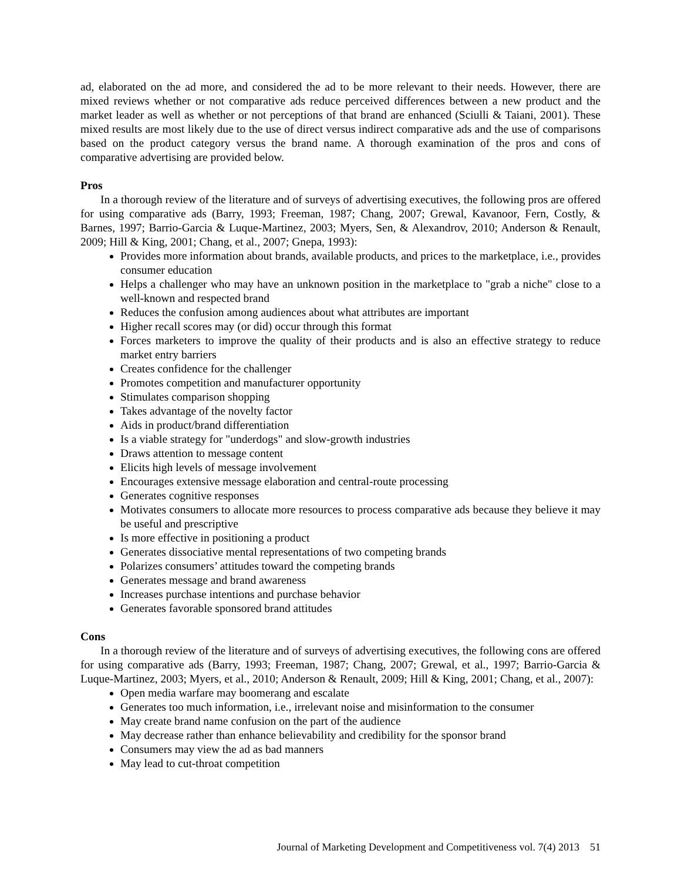ad, elaborated on the ad more, and considered the ad to be more relevant to their needs. However, there are mixed reviews whether or not comparative ads reduce perceived differences between a new product and the market leader as well as whether or not perceptions of that brand are enhanced (Sciulli & Taiani, 2001). These mixed results are most likely due to the use of direct versus indirect comparative ads and the use of comparisons based on the product category versus the brand name. A thorough examination of the pros and cons of comparative advertising are provided below.
Pros
In a thorough review of the literature and of surveys of advertising executives, the following pros are offered for using comparative ads (Barry, 1993; Freeman, 1987; Chang, 2007; Grewal, Kavanoor, Fern, Costly, & Barnes, 1997; Barrio-Garcia & Luque-Martinez, 2003; Myers, Sen, & Alexandrov, 2010; Anderson & Renault, 2009; Hill & King, 2001; Chang, et al., 2007; Gnepa, 1993):
Provides more information about brands, available products, and prices to the marketplace, i.e., provides consumer education
Helps a challenger who may have an unknown position in the marketplace to "grab a niche" close to a well-known and respected brand
Reduces the confusion among audiences about what attributes are important
Higher recall scores may (or did) occur through this format
Forces marketers to improve the quality of their products and is also an effective strategy to reduce market entry barriers
Creates confidence for the challenger
Promotes competition and manufacturer opportunity
Stimulates comparison shopping
Takes advantage of the novelty factor
Aids in product/brand differentiation
Is a viable strategy for "underdogs" and slow-growth industries
Draws attention to message content
Elicits high levels of message involvement
Encourages extensive message elaboration and central-route processing
Generates cognitive responses
Motivates consumers to allocate more resources to process comparative ads because they believe it may be useful and prescriptive
Is more effective in positioning a product
Generates dissociative mental representations of two competing brands
Polarizes consumers’ attitudes toward the competing brands
Generates message and brand awareness
Increases purchase intentions and purchase behavior
Generates favorable sponsored brand attitudes
Cons
In a thorough review of the literature and of surveys of advertising executives, the following cons are offered for using comparative ads (Barry, 1993; Freeman, 1987; Chang, 2007; Grewal, et al., 1997; Barrio-Garcia & Luque-Martinez, 2003; Myers, et al., 2010; Anderson & Renault, 2009; Hill & King, 2001; Chang, et al., 2007):
Open media warfare may boomerang and escalate
Generates too much information, i.e., irrelevant noise and misinformation to the consumer
May create brand name confusion on the part of the audience
May decrease rather than enhance believability and credibility for the sponsor brand
Consumers may view the ad as bad manners
May lead to cut-throat competition
Journal of Marketing Development and Competitiveness vol. 7(4) 2013 51